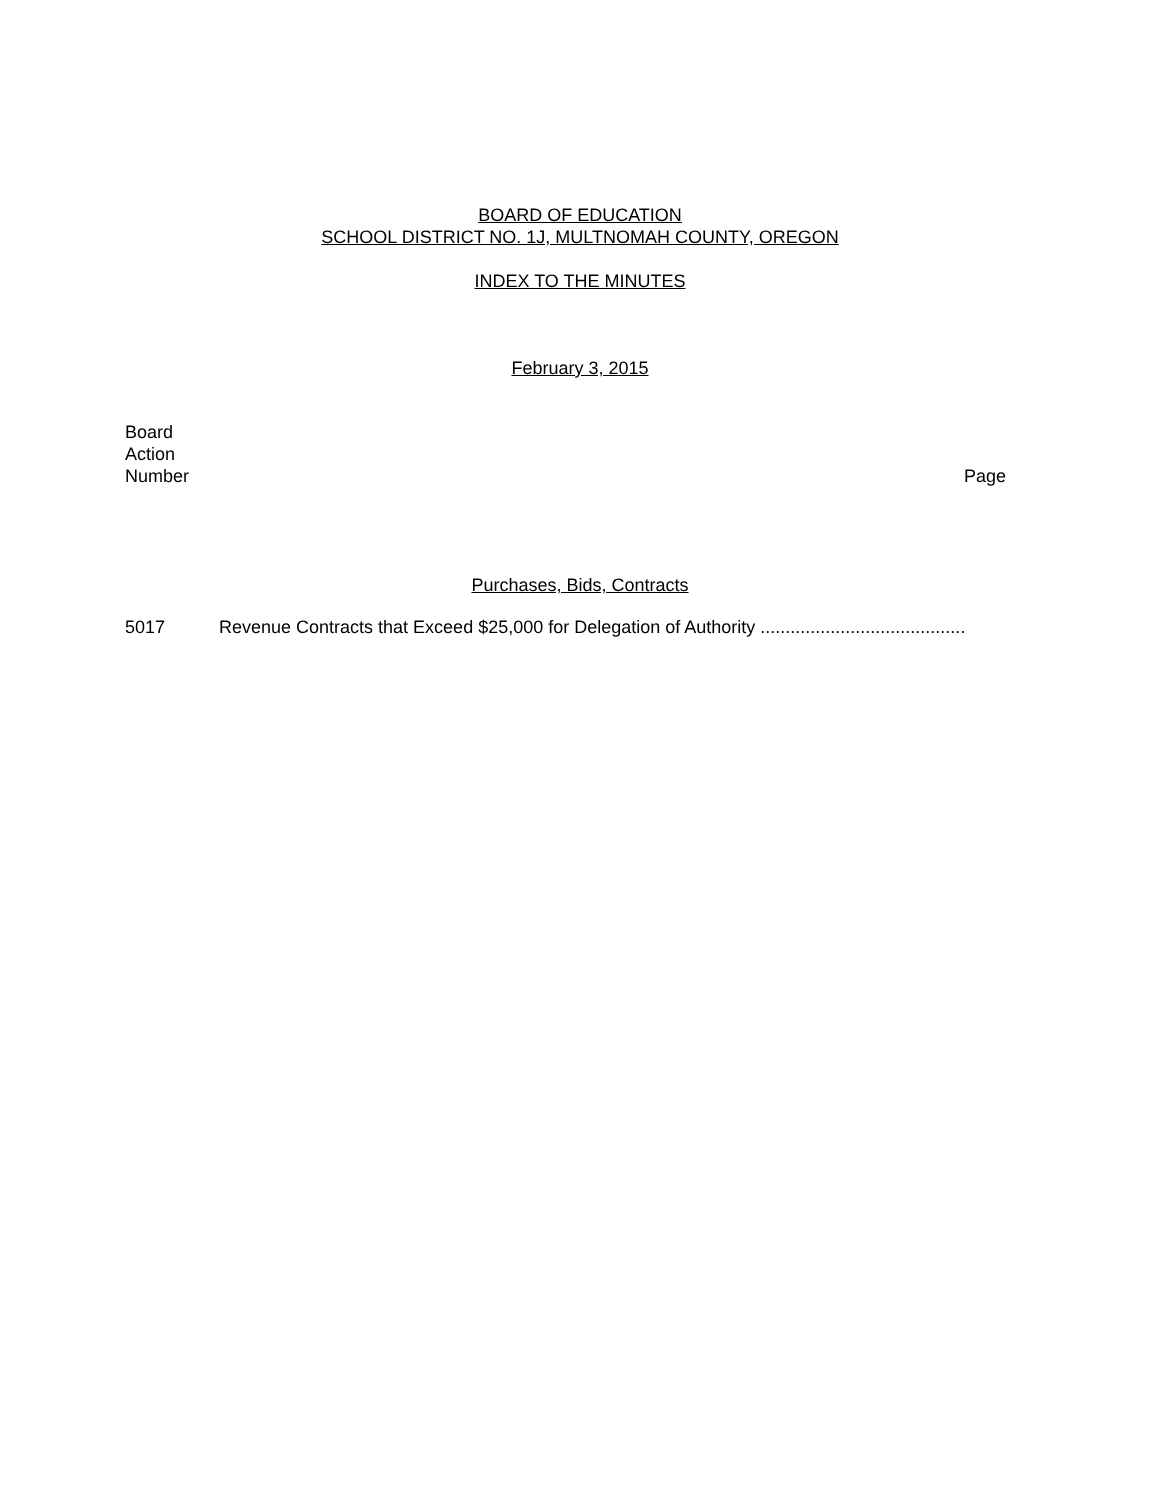BOARD OF EDUCATION
SCHOOL DISTRICT NO. 1J, MULTNOMAH COUNTY, OREGON
INDEX TO THE MINUTES
February 3, 2015
Board
Action
Number
Page
Purchases, Bids, Contracts
5017 Revenue Contracts that Exceed $25,000 for Delegation of Authority .........................................